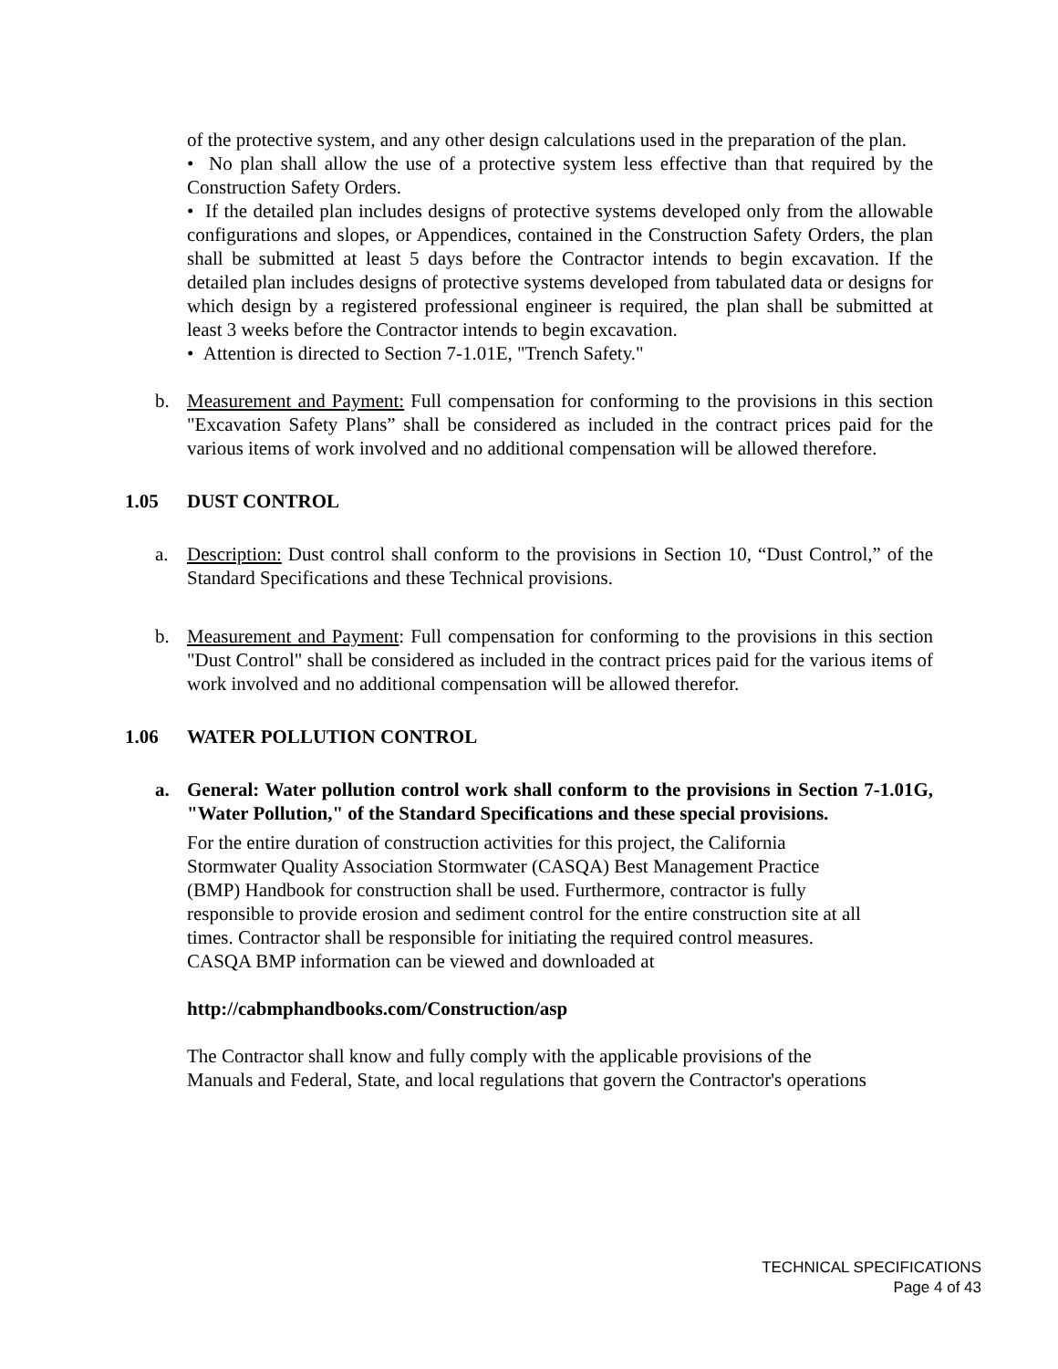of the protective system, and any other design calculations used in the preparation of the plan.
• No plan shall allow the use of a protective system less effective than that required by the Construction Safety Orders.
• If the detailed plan includes designs of protective systems developed only from the allowable configurations and slopes, or Appendices, contained in the Construction Safety Orders, the plan shall be submitted at least 5 days before the Contractor intends to begin excavation. If the detailed plan includes designs of protective systems developed from tabulated data or designs for which design by a registered professional engineer is required, the plan shall be submitted at least 3 weeks before the Contractor intends to begin excavation.
• Attention is directed to Section 7-1.01E, "Trench Safety."
b. Measurement and Payment: Full compensation for conforming to the provisions in this section "Excavation Safety Plans” shall be considered as included in the contract prices paid for the various items of work involved and no additional compensation will be allowed therefore.
1.05 DUST CONTROL
a. Description: Dust control shall conform to the provisions in Section 10, “Dust Control,” of the Standard Specifications and these Technical provisions.
b. Measurement and Payment: Full compensation for conforming to the provisions in this section "Dust Control" shall be considered as included in the contract prices paid for the various items of work involved and no additional compensation will be allowed therefor.
1.06 WATER POLLUTION CONTROL
a. General: Water pollution control work shall conform to the provisions in Section 7-1.01G, "Water Pollution," of the Standard Specifications and these special provisions.
For the entire duration of construction activities for this project, the California
Stormwater Quality Association Stormwater (CASQA) Best Management Practice
(BMP) Handbook for construction shall be used. Furthermore, contractor is fully
responsible to provide erosion and sediment control for the entire construction site at all
times. Contractor shall be responsible for initiating the required control measures.
CASQA BMP information can be viewed and downloaded at
http://cabmphandbooks.com/Construction/asp
The Contractor shall know and fully comply with the applicable provisions of the
Manuals and Federal, State, and local regulations that govern the Contractor's operations
TECHNICAL SPECIFICATIONS
Page 4 of 43